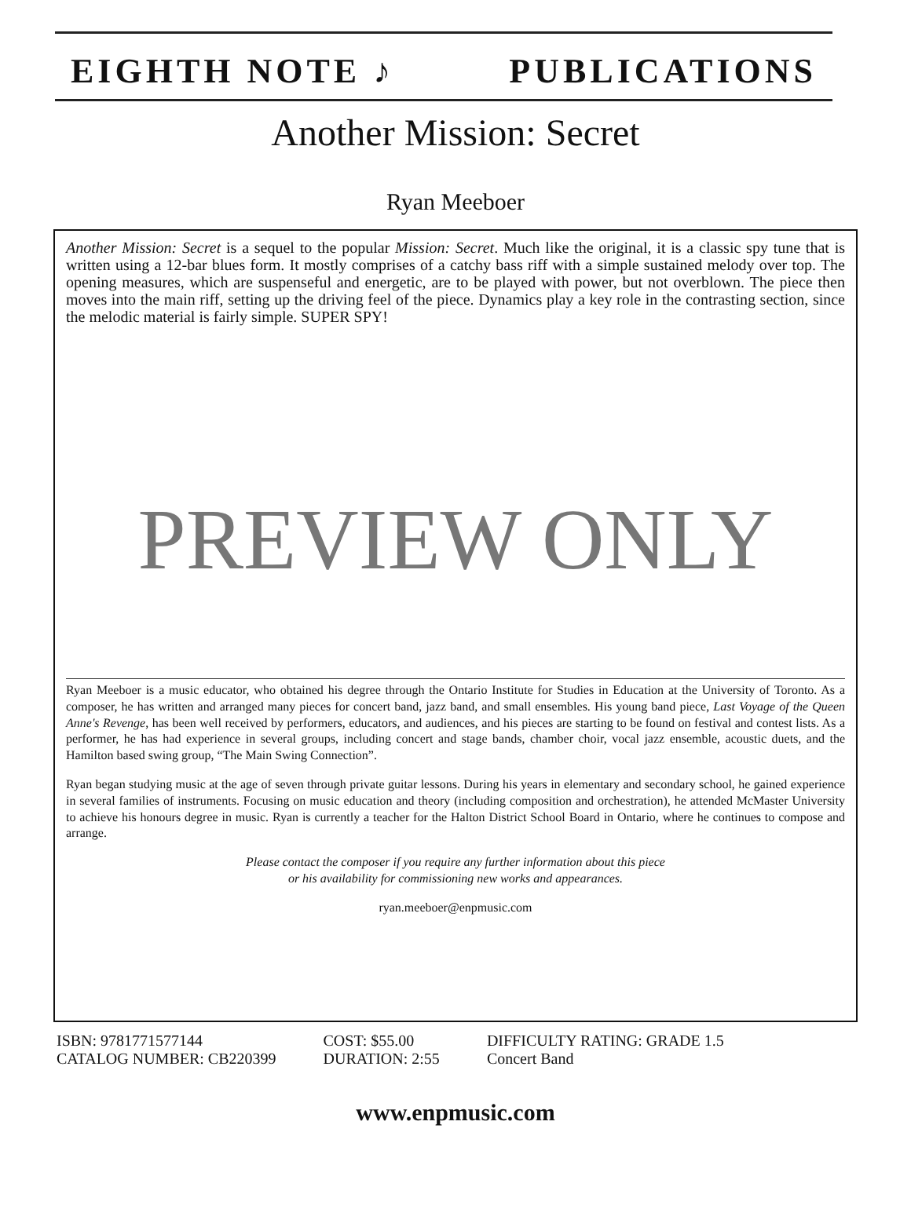EIGHTH NOTE ♪ PUBLICATIONS
Another Mission: Secret
Ryan Meeboer
Another Mission: Secret is a sequel to the popular Mission: Secret. Much like the original, it is a classic spy tune that is written using a 12-bar blues form. It mostly comprises of a catchy bass riff with a simple sustained melody over top. The opening measures, which are suspenseful and energetic, are to be played with power, but not overblown. The piece then moves into the main riff, setting up the driving feel of the piece. Dynamics play a key role in the contrasting section, since the melodic material is fairly simple. SUPER SPY!
PREVIEW ONLY
Ryan Meeboer is a music educator, who obtained his degree through the Ontario Institute for Studies in Education at the University of Toronto. As a composer, he has written and arranged many pieces for concert band, jazz band, and small ensembles. His young band piece, Last Voyage of the Queen Anne's Revenge, has been well received by performers, educators, and audiences, and his pieces are starting to be found on festival and contest lists. As a performer, he has had experience in several groups, including concert and stage bands, chamber choir, vocal jazz ensemble, acoustic duets, and the Hamilton based swing group, “The Main Swing Connection”.
Ryan began studying music at the age of seven through private guitar lessons. During his years in elementary and secondary school, he gained experience in several families of instruments. Focusing on music education and theory (including composition and orchestration), he attended McMaster University to achieve his honours degree in music. Ryan is currently a teacher for the Halton District School Board in Ontario, where he continues to compose and arrange.
Please contact the composer if you require any further information about this piece
or his availability for commissioning new works and appearances.
ryan.meeboer@enpmusic.com
ISBN: 9781771577144
CATALOG NUMBER: CB220399
COST: $55.00
DURATION: 2:55
DIFFICULTY RATING: GRADE 1.5
Concert Band
www.enpmusic.com